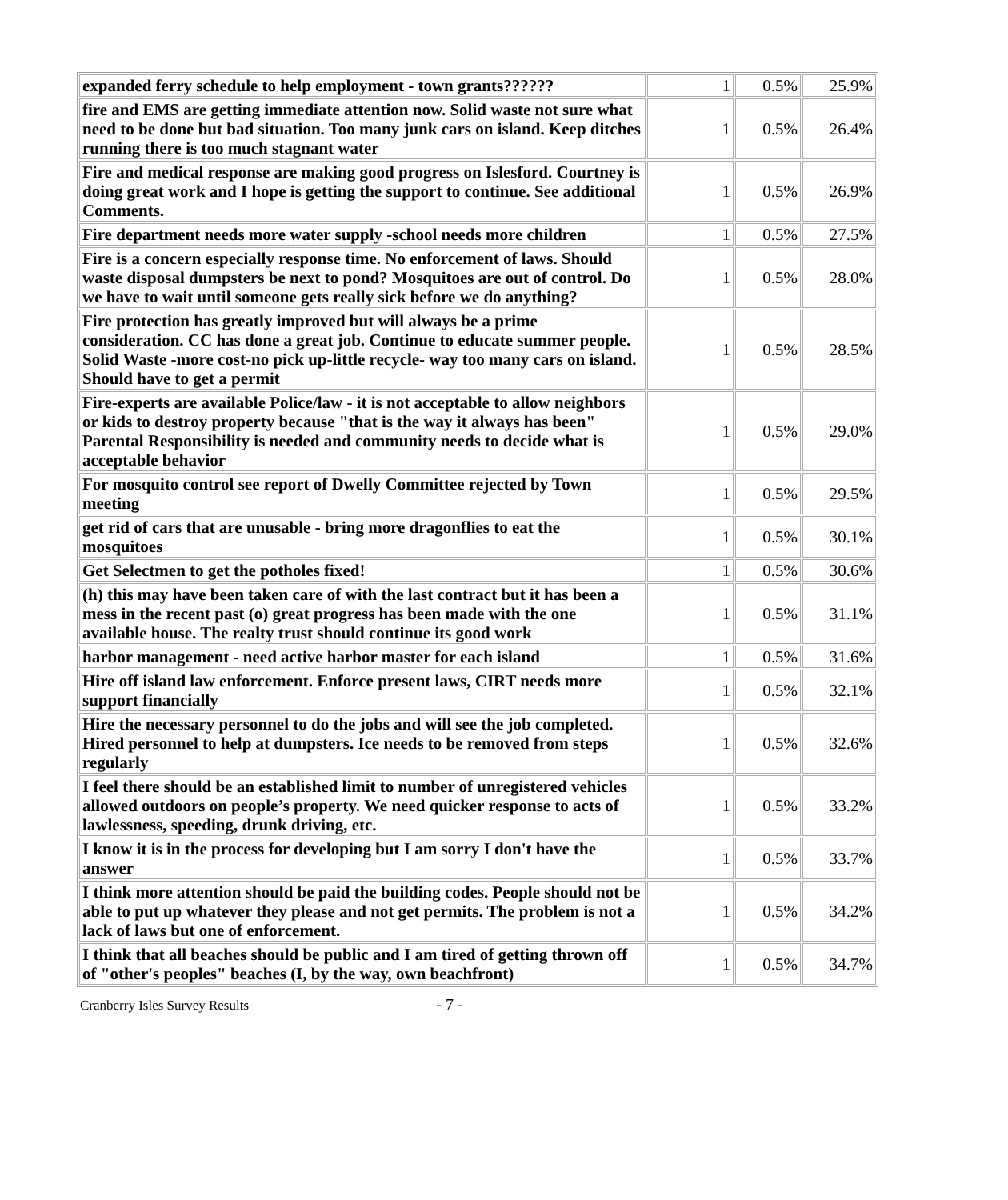| expanded ferry schedule to help employment - town grants?????? | 1 | 0.5% | 25.9% |
| fire and EMS are getting immediate attention now. Solid waste not sure what need to be done but bad situation. Too many junk cars on island. Keep ditches running there is too much stagnant water | 1 | 0.5% | 26.4% |
| Fire and medical response are making good progress on Islesford. Courtney is doing great work and I hope is getting the support to continue. See additional Comments. | 1 | 0.5% | 26.9% |
| Fire department needs more water supply -school needs more children | 1 | 0.5% | 27.5% |
| Fire is a concern especially response time. No enforcement of laws. Should waste disposal dumpsters be next to pond? Mosquitoes are out of control. Do we have to wait until someone gets really sick before we do anything? | 1 | 0.5% | 28.0% |
| Fire protection has greatly improved but will always be a prime consideration. CC has done a great job. Continue to educate summer people. Solid Waste -more cost-no pick up-little recycle- way too many cars on island. Should have to get a permit | 1 | 0.5% | 28.5% |
| Fire-experts are available Police/law - it is not acceptable to allow neighbors or kids to destroy property because "that is the way it always has been" Parental Responsibility is needed and community needs to decide what is acceptable behavior | 1 | 0.5% | 29.0% |
| For mosquito control see report of Dwelly Committee rejected by Town meeting | 1 | 0.5% | 29.5% |
| get rid of cars that are unusable - bring more dragonflies to eat the mosquitoes | 1 | 0.5% | 30.1% |
| Get Selectmen to get the potholes fixed! | 1 | 0.5% | 30.6% |
| (h) this may have been taken care of with the last contract but it has been a mess in the recent past (o) great progress has been made with the one available house. The realty trust should continue its good work | 1 | 0.5% | 31.1% |
| harbor management - need active harbor master for each island | 1 | 0.5% | 31.6% |
| Hire off island law enforcement. Enforce present laws, CIRT needs more support financially | 1 | 0.5% | 32.1% |
| Hire the necessary personnel to do the jobs and will see the job completed. Hired personnel to help at dumpsters. Ice needs to be removed from steps regularly | 1 | 0.5% | 32.6% |
| I feel there should be an established limit to number of unregistered vehicles allowed outdoors on people’s property. We need quicker response to acts of lawlessness, speeding, drunk driving, etc. | 1 | 0.5% | 33.2% |
| I know it is in the process for developing but I am sorry I don't have the answer | 1 | 0.5% | 33.7% |
| I think more attention should be paid the building codes. People should not be able to put up whatever they please and not get permits. The problem is not a lack of laws but one of enforcement. | 1 | 0.5% | 34.2% |
| I think that all beaches should be public and I am tired of getting thrown off of "other's peoples" beaches (I, by the way, own beachfront) | 1 | 0.5% | 34.7% |
Cranberry Isles Survey Results - 7 -